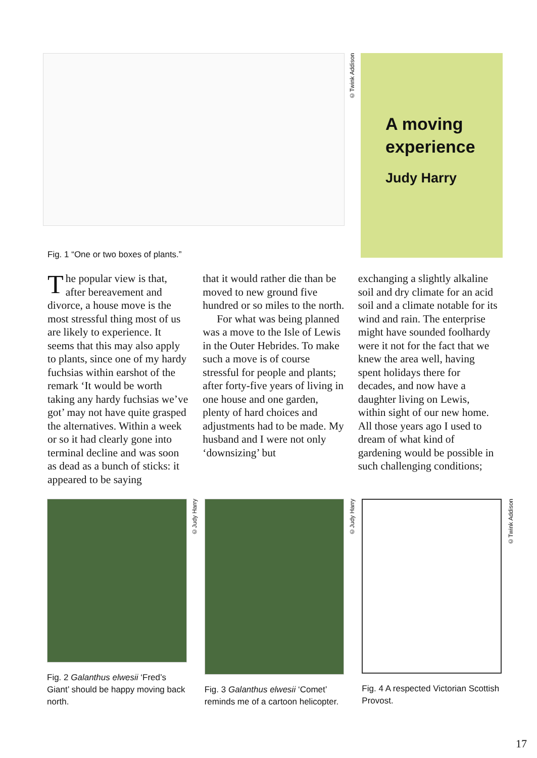©Twink Addison
A moving experience
Judy Harry
Fig. 1 “One or two boxes of plants.”
The popular view is that, after bereavement and divorce, a house move is the most stressful thing most of us are likely to experience. It seems that this may also apply to plants, since one of my hardy fuchsias within earshot of the remark ‘It would be worth taking any hardy fuchsias we’ve got’ may not have quite grasped the alternatives. Within a week or so it had clearly gone into terminal decline and was soon as dead as a bunch of sticks: it appeared to be saying
that it would rather die than be moved to new ground five hundred or so miles to the north.
For what was being planned was a move to the Isle of Lewis in the Outer Hebrides. To make such a move is of course stressful for people and plants; after forty-five years of living in one house and one garden, plenty of hard choices and adjustments had to be made. My husband and I were not only ‘downsizing’ but
exchanging a slightly alkaline soil and dry climate for an acid soil and a climate notable for its wind and rain. The enterprise might have sounded foolhardy were it not for the fact that we knew the area well, having spent holidays there for decades, and now have a daughter living on Lewis, within sight of our new home. All those years ago I used to dream of what kind of gardening would be possible in such challenging conditions;
©Judy Harry
Fig. 2 Galanthus elwesii ‘Fred’s Giant’ should be happy moving back north.
©Judy Harry
Fig. 3 Galanthus elwesii ‘Comet’ reminds me of a cartoon helicopter.
©Twink Addison
Fig. 4 A respected Victorian Scottish Provost.
17